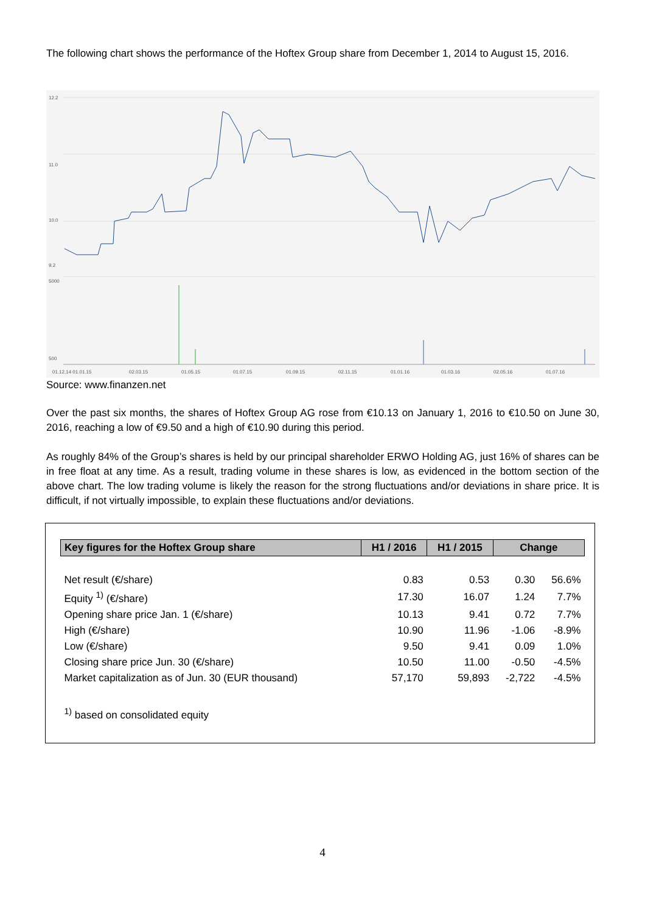The following chart shows the performance of the Hoftex Group share from December 1, 2014 to August 15, 2016.
12.2
11.0
10.0
9.2
5000
500
01.12.14 01.01.15
02.03.15
01.05.15
01.07.15
01.09.15
02.11.15
01.01.16
01.03.16
02.05.16
01.07.16
Source: www.finanzen.net
Over the past six months, the shares of Hoftex Group AG rose from €10.13 on January 1, 2016 to €10.50 on June 30, 2016, reaching a low of €9.50 and a high of €10.90 during this period.
As roughly 84% of the Group’s shares is held by our principal shareholder ERWO Holding AG, just 16% of shares can be in free float at any time. As a result, trading volume in these shares is low, as evidenced in the bottom section of the above chart. The low trading volume is likely the reason for the strong fluctuations and/or deviations in share price. It is difficult, if not virtually impossible, to explain these fluctuations and/or deviations.
| Key figures for the Hoftex Group share | H1 / 2016 | H1 / 2015 | Change | |
| --- | --- | --- | --- | --- |
| Net result (€/share) | 0.83 | 0.53 | 0.30 | 56.6% |
| Equity <sup>1)</sup> (€/share) | 17.30 | 16.07 | 1.24 | 7.7% |
| Opening share price Jan. 1 (€/share) | 10.13 | 9.41 | 0.72 | 7.7% |
| High (€/share) | 10.90 | 11.96 | -1.06 | -8.9% |
| Low (€/share) | 9.50 | 9.41 | 0.09 | 1.0% |
| Closing share price Jun. 30 (€/share) | 10.50 | 11.00 | -0.50 | -4.5% |
| Market capitalization as of Jun. 30 (EUR thousand) | 57,170 | 59,893 | -2,722 | -4.5% |
| <sup>1)</sup> based on consolidated equity | | | | |
4